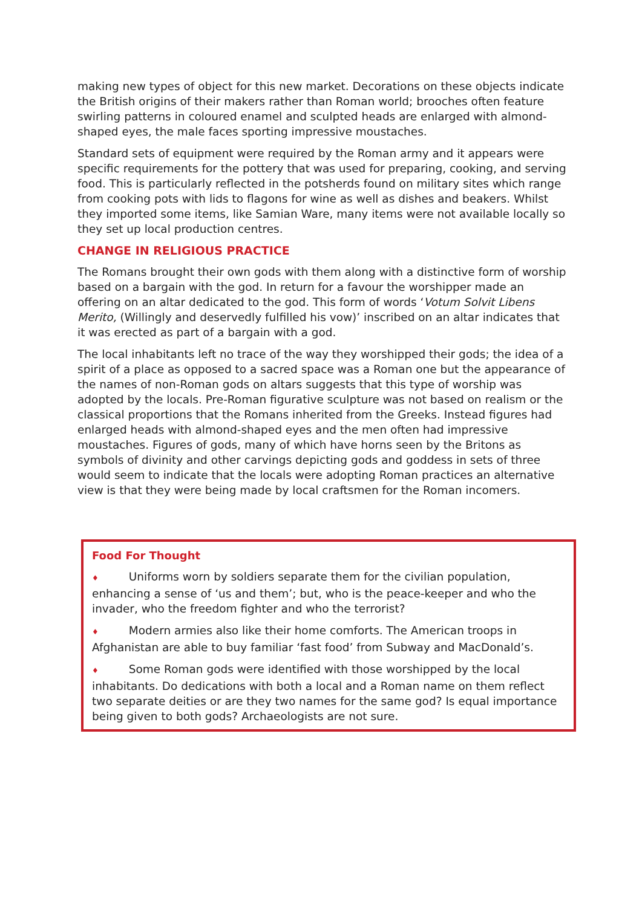making new types of object for this new market. Decorations on these objects indicate the British origins of their makers rather than Roman world; brooches often feature swirling patterns in coloured enamel and sculpted heads are enlarged with almond-shaped eyes, the male faces sporting impressive moustaches.
Standard sets of equipment were required by the Roman army and it appears were specific requirements for the pottery that was used for preparing, cooking, and serving food. This is particularly reflected in the potsherds found on military sites which range from cooking pots with lids to flagons for wine as well as dishes and beakers. Whilst they imported some items, like Samian Ware, many items were not available locally so they set up local production centres.
CHANGE IN RELIGIOUS PRACTICE
The Romans brought their own gods with them along with a distinctive form of worship based on a bargain with the god. In return for a favour the worshipper made an offering on an altar dedicated to the god. This form of words ‘Votum Solvit Libens Merito, (Willingly and deservedly fulfilled his vow)’ inscribed on an altar indicates that it was erected as part of a bargain with a god.
The local inhabitants left no trace of the way they worshipped their gods; the idea of a spirit of a place as opposed to a sacred space was a Roman one but the appearance of the names of non-Roman gods on altars suggests that this type of worship was adopted by the locals. Pre-Roman figurative sculpture was not based on realism or the classical proportions that the Romans inherited from the Greeks. Instead figures had enlarged heads with almond-shaped eyes and the men often had impressive moustaches. Figures of gods, many of which have horns seen by the Britons as symbols of divinity and other carvings depicting gods and goddess in sets of three would seem to indicate that the locals were adopting Roman practices an alternative view is that they were being made by local craftsmen for the Roman incomers.
Food For Thought
♦ Uniforms worn by soldiers separate them for the civilian population, enhancing a sense of ‘us and them’; but, who is the peace-keeper and who the invader, who the freedom fighter and who the terrorist?
♦ Modern armies also like their home comforts. The American troops in Afghanistan are able to buy familiar ‘fast food’ from Subway and MacDonald’s.
♦ Some Roman gods were identified with those worshipped by the local inhabitants. Do dedications with both a local and a Roman name on them reflect two separate deities or are they two names for the same god? Is equal importance being given to both gods? Archaeologists are not sure.